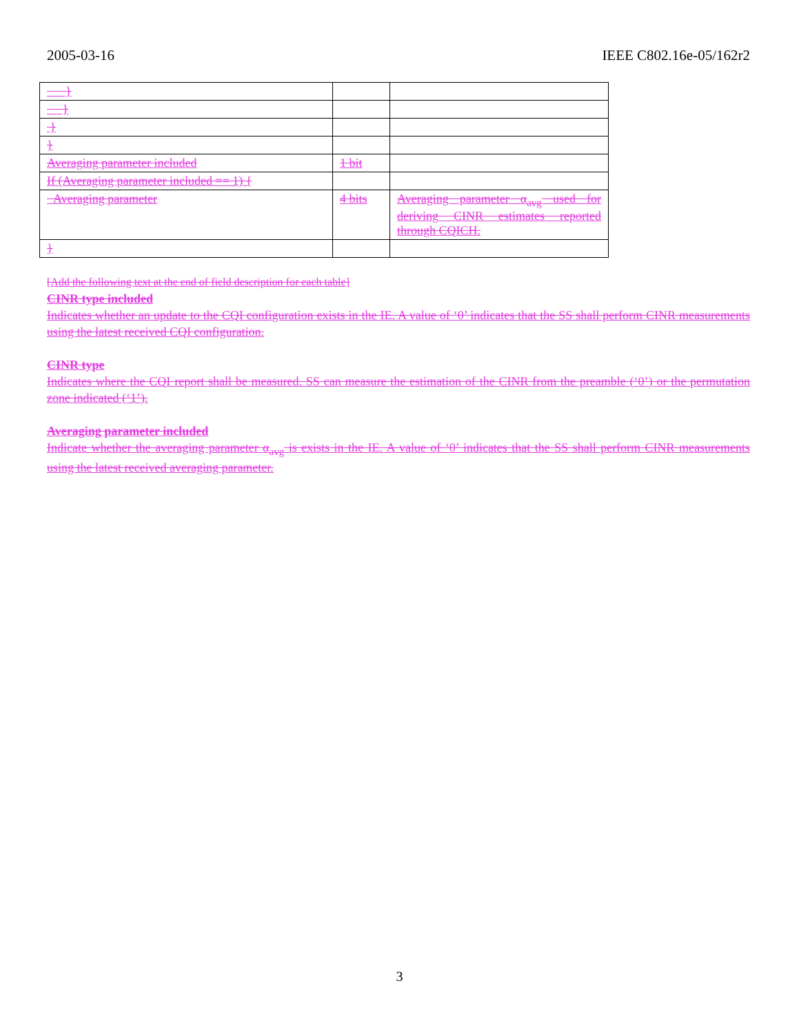2005-03-16 IEEE C802.16e-05/162r2
| } | | |
| } | | |
| } | | |
| } | | |
| Averaging parameter included | 1 bit | |
| If (Averaging parameter included == 1) { | | |
| Averaging parameter | 4 bits | Averaging parameter α<sub>avg</sub> used for deriving CINR estimates reported through CQICH. |
| } | | |
[Add the following text at the end of field description for each table]
CINR type included
Indicates whether an update to the CQI configuration exists in the IE. A value of ‘0’ indicates that the SS shall perform CINR measurements using the latest received CQI configuration.
CINR type
Indicates where the CQI report shall be measured. SS can measure the estimation of the CINR from the preamble (‘0’) or the permutation zone indicated (‘1’).
Averaging parameter included
Indicate whether the averaging parameter α<sub>avg</sub> is exists in the IE. A value of ‘0’ indicates that the SS shall perform CINR measurements using the latest received averaging parameter.
3